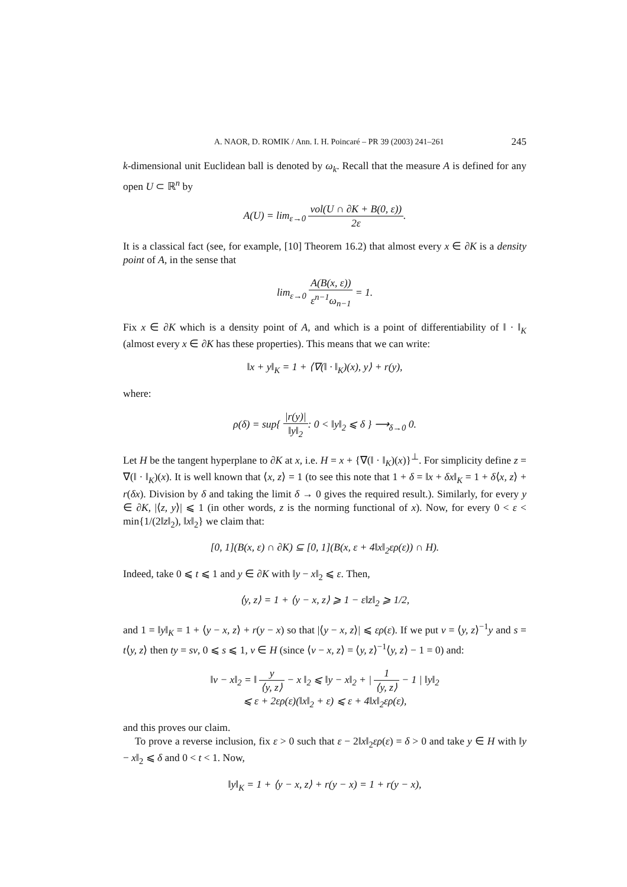A. NAOR, D. ROMIK / Ann. I. H. Poincaré – PR 39 (2003) 241–261 245
k-dimensional unit Euclidean ball is denoted by ω<sub>k</sub>. Recall that the measure A is defined for any open U ⊂ ℝ<sup>n</sup> by
A(U) = lim<sub>ε→0</sub> vol(U ∩ ∂K + B(0, ε)) 2ε.
It is a classical fact (see, for example, [10] Theorem 16.2) that almost every x ∈ ∂K is a density point of A, in the sense that
lim<sub>ε→0</sub> A(B(x, ε)) ε<sup>n−1</sup>ω<sub>n−1</sub> = 1.
Fix x ∈ ∂K which is a density point of A, and which is a point of differentiability of ‖ · ‖<sub>K</sub> (almost every x ∈ ∂K has these properties). This means that we can write:
‖x + y‖<sub>K</sub> = 1 + ⟨∇(‖ · ‖<sub>K</sub>)(x), y⟩ + r(y),
where:
ρ(δ) = sup{ |r(y)| ‖y‖<sub>2</sub>: 0 < ‖y‖<sub>2</sub> ⩽ δ } ⟶<sub>δ→0</sub> 0.
Let H be the tangent hyperplane to ∂K at x, i.e. H = x + {∇(‖ · ‖<sub>K</sub>)(x)}<sup>⊥</sup>. For simplicity define z = ∇(‖ · ‖<sub>K</sub>)(x). It is well known that ⟨x, z⟩ = 1 (to see this note that 1 + δ = ‖x + δx‖<sub>K</sub> = 1 + δ⟨x, z⟩ + r(δx). Division by δ and taking the limit δ → 0 gives the required result.). Similarly, for every y ∈ ∂K, |⟨z, y⟩| ⩽ 1 (in other words, z is the norming functional of x). Now, for every 0 < ε < min{1/(2‖z‖<sub>2</sub>), ‖x‖<sub>2</sub>} we claim that:
[0, 1](B(x, ε) ∩ ∂K) ⊆ [0, 1](B(x, ε + 4‖x‖<sub>2</sub>ερ(ε)) ∩ H).
Indeed, take 0 ⩽ t ⩽ 1 and y ∈ ∂K with ‖y − x‖<sub>2</sub> ⩽ ε. Then,
⟨y, z⟩ = 1 + ⟨y − x, z⟩ ⩾ 1 − ε‖z‖<sub>2</sub> ⩾ 1/2,
and 1 = ‖y‖<sub>K</sub> = 1 + ⟨y − x, z⟩ + r(y − x) so that |⟨y − x, z⟩| ⩽ ερ(ε). If we put v = ⟨y, z⟩<sup>−1</sup>y and s = t⟨y, z⟩ then ty = sv, 0 ⩽ s ⩽ 1, v ∈ H (since ⟨v − x, z⟩ = ⟨y, z⟩<sup>−1</sup>⟨y, z⟩ − 1 = 0) and:
‖v − x‖<sub>2</sub> = ‖ y ⟨y, z⟩ − x ‖<sub>2</sub> ⩽ ‖y − x‖<sub>2</sub> + | 1 ⟨y, z⟩ − 1 | ‖y‖<sub>2</sub>
⩽ ε + 2ερ(ε)(‖x‖<sub>2</sub> + ε) ⩽ ε + 4‖x‖<sub>2</sub>ερ(ε),
and this proves our claim.
To prove a reverse inclusion, fix ε > 0 such that ε − 2‖x‖<sub>2</sub>ερ(ε) = δ > 0 and take y ∈ H with ‖y − x‖<sub>2</sub> ⩽ δ and 0 < t < 1. Now,
‖y‖<sub>K</sub> = 1 + ⟨y − x, z⟩ + r(y − x) = 1 + r(y − x),